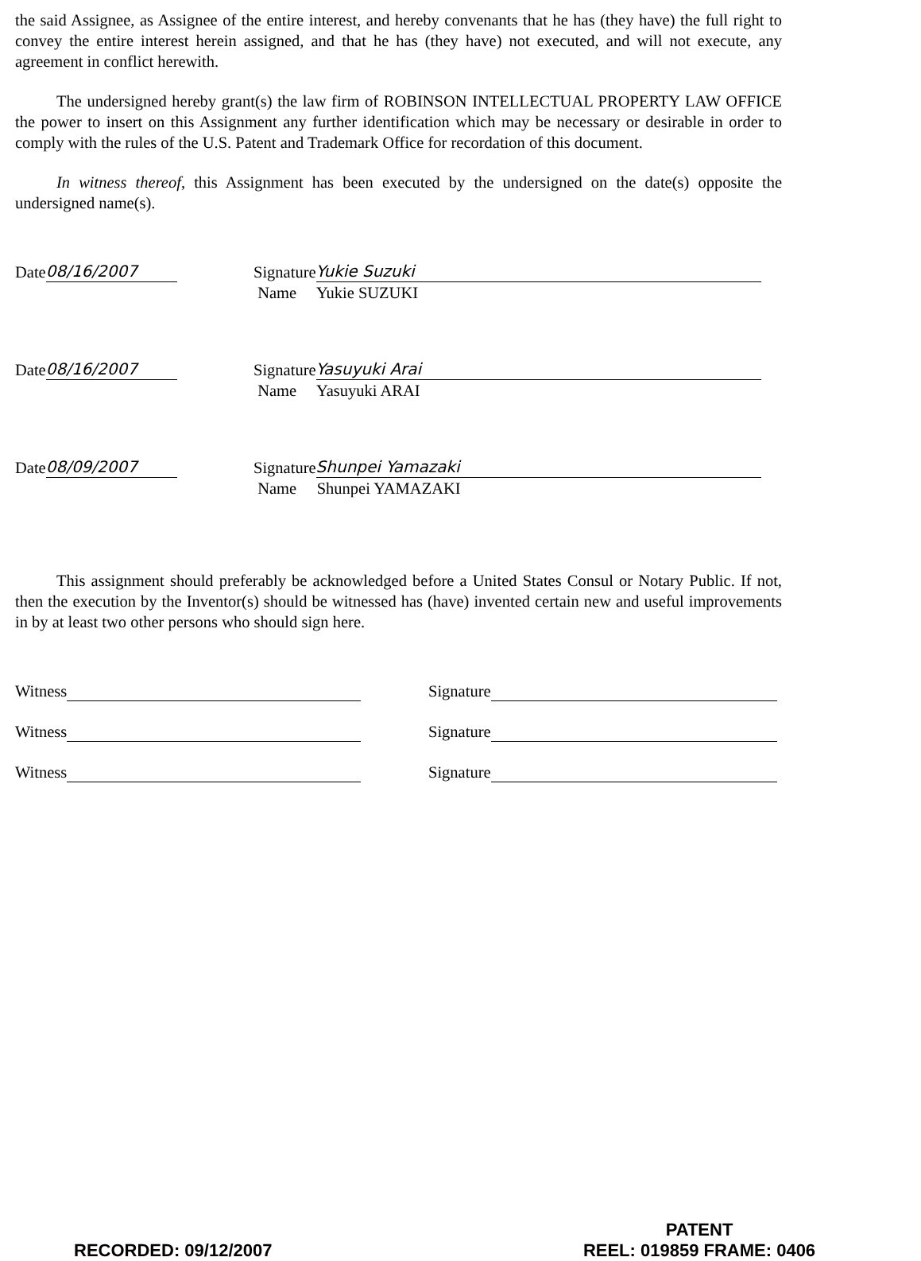the said Assignee, as Assignee of the entire interest, and hereby convenants that he has (they have) the full right to convey the entire interest herein assigned, and that he has (they have) not executed, and will not execute, any agreement in conflict herewith.
The undersigned hereby grant(s) the law firm of ROBINSON INTELLECTUAL PROPERTY LAW OFFICE the power to insert on this Assignment any further identification which may be necessary or desirable in order to comply with the rules of the U.S. Patent and Trademark Office for recordation of this document.
In witness thereof, this Assignment has been executed by the undersigned on the date(s) opposite the undersigned name(s).
Date 08/16/2007 Signature Yukie Suzuki
Name Yukie SUZUKI
Date 08/16/2007 Signature Yasuyuki Arai
Name Yasuyuki ARAI
Date 08/09/2007 Signature Shunpei Yamazaki
Name Shunpei YAMAZAKI
This assignment should preferably be acknowledged before a United States Consul or Notary Public. If not, then the execution by the Inventor(s) should be witnessed has (have) invented certain new and useful improvements in by at least two other persons who should sign here.
Witness Signature
Witness Signature
Witness Signature
RECORDED: 09/12/2007
PATENT
REEL: 019859 FRAME: 0406